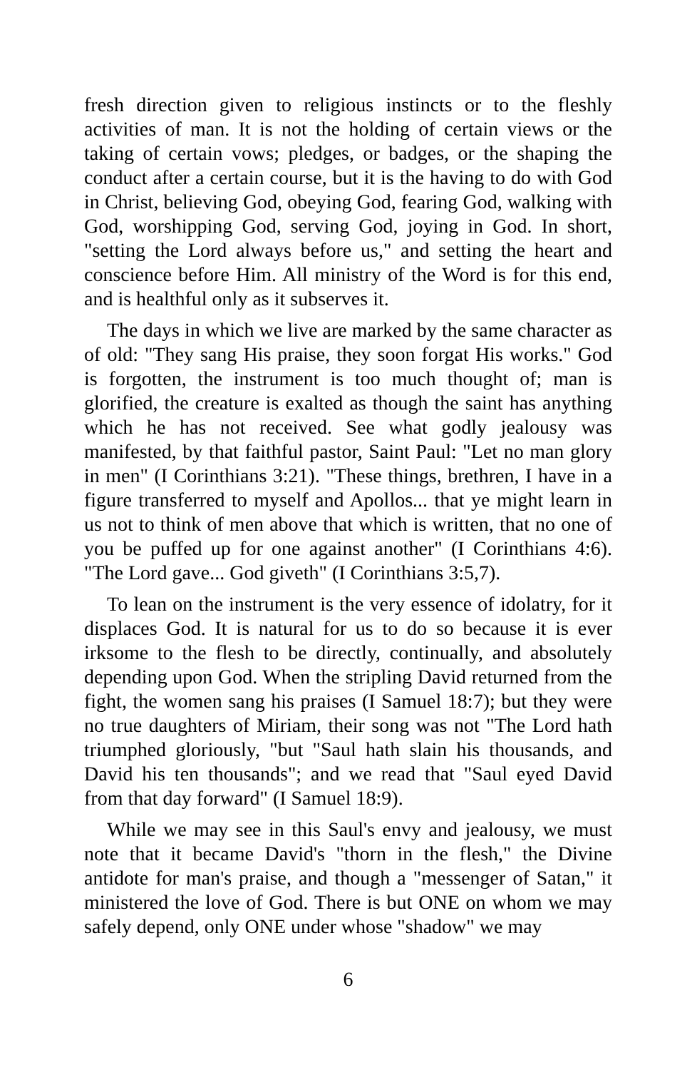fresh direction given to religious instincts or to the fleshly activities of man. It is not the holding of certain views or the taking of certain vows; pledges, or badges, or the shaping the conduct after a certain course, but it is the having to do with God in Christ, believing God, obeying God, fearing God, walking with God, worshipping God, serving God, joying in God. In short, "setting the Lord always before us," and setting the heart and conscience before Him. All ministry of the Word is for this end, and is healthful only as it subserves it.
The days in which we live are marked by the same character as of old: "They sang His praise, they soon forgat His works." God is forgotten, the instrument is too much thought of; man is glorified, the creature is exalted as though the saint has anything which he has not received. See what godly jealousy was manifested, by that faithful pastor, Saint Paul: "Let no man glory in men" (I Corinthians 3:21). "These things, brethren, I have in a figure transferred to myself and Apollos... that ye might learn in us not to think of men above that which is written, that no one of you be puffed up for one against another" (I Corinthians 4:6). "The Lord gave... God giveth" (I Corinthians 3:5,7).
To lean on the instrument is the very essence of idolatry, for it displaces God. It is natural for us to do so because it is ever irksome to the flesh to be directly, continually, and absolutely depending upon God. When the stripling David returned from the fight, the women sang his praises (I Samuel 18:7); but they were no true daughters of Miriam, their song was not "The Lord hath triumphed gloriously, "but "Saul hath slain his thousands, and David his ten thousands"; and we read that "Saul eyed David from that day forward" (I Samuel 18:9).
While we may see in this Saul's envy and jealousy, we must note that it became David's "thorn in the flesh," the Divine antidote for man's praise, and though a "messenger of Satan," it ministered the love of God. There is but ONE on whom we may safely depend, only ONE under whose "shadow" we may
6